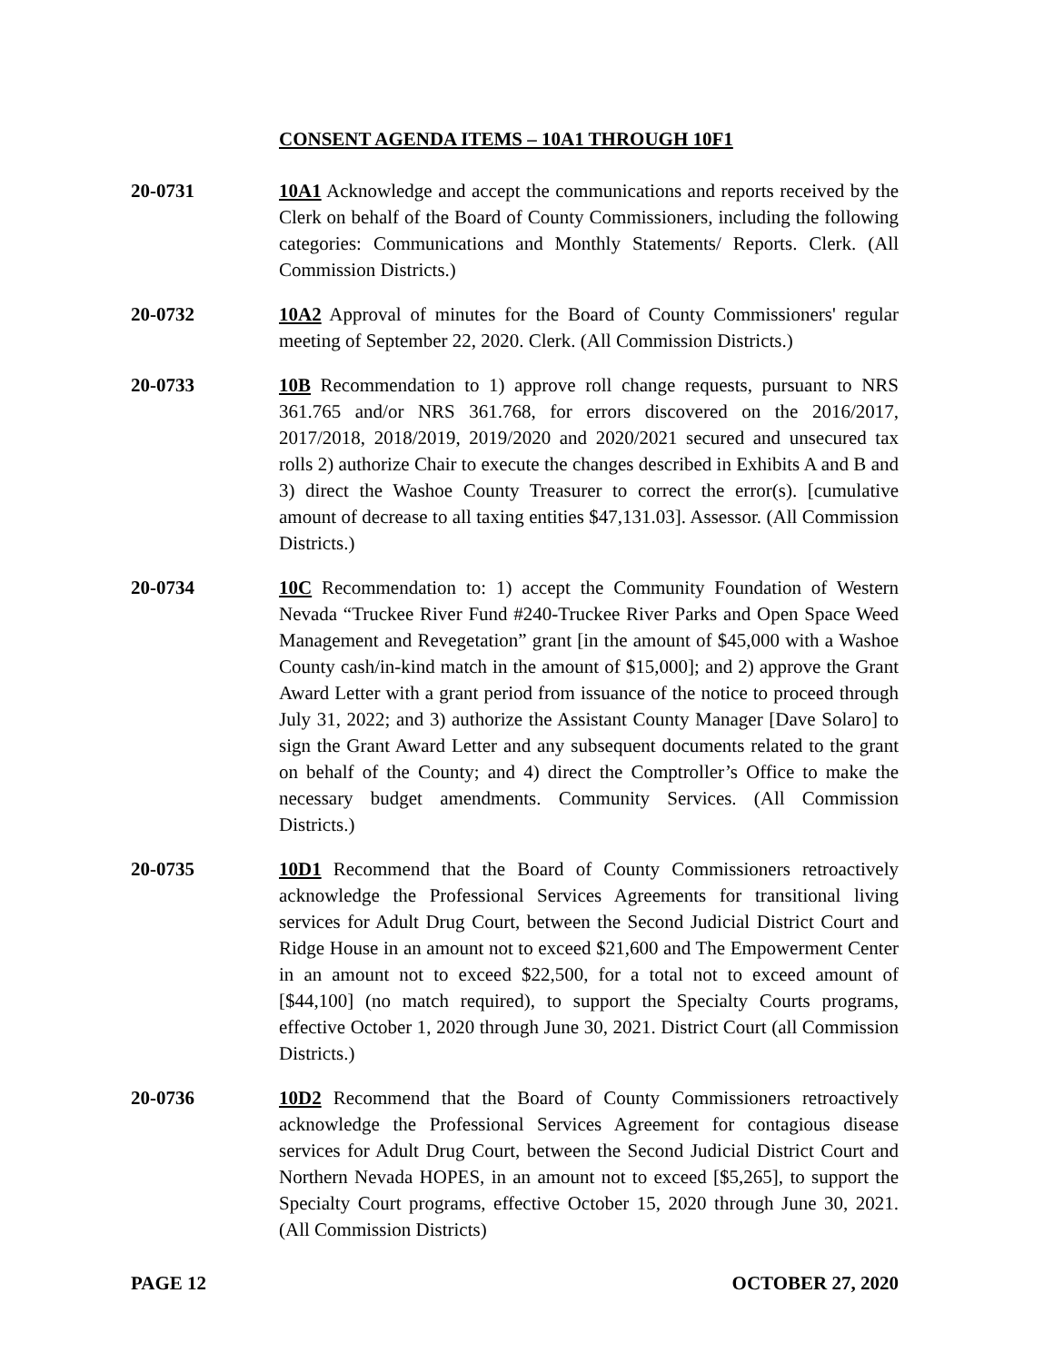CONSENT AGENDA ITEMS – 10A1 THROUGH 10F1
20-0731 10A1 Acknowledge and accept the communications and reports received by the Clerk on behalf of the Board of County Commissioners, including the following categories: Communications and Monthly Statements/ Reports. Clerk. (All Commission Districts.)
20-0732 10A2 Approval of minutes for the Board of County Commissioners' regular meeting of September 22, 2020. Clerk. (All Commission Districts.)
20-0733 10B Recommendation to 1) approve roll change requests, pursuant to NRS 361.765 and/or NRS 361.768, for errors discovered on the 2016/2017, 2017/2018, 2018/2019, 2019/2020 and 2020/2021 secured and unsecured tax rolls 2) authorize Chair to execute the changes described in Exhibits A and B and 3) direct the Washoe County Treasurer to correct the error(s). [cumulative amount of decrease to all taxing entities $47,131.03]. Assessor. (All Commission Districts.)
20-0734 10C Recommendation to: 1) accept the Community Foundation of Western Nevada “Truckee River Fund #240-Truckee River Parks and Open Space Weed Management and Revegetation” grant [in the amount of $45,000 with a Washoe County cash/in-kind match in the amount of $15,000]; and 2) approve the Grant Award Letter with a grant period from issuance of the notice to proceed through July 31, 2022; and 3) authorize the Assistant County Manager [Dave Solaro] to sign the Grant Award Letter and any subsequent documents related to the grant on behalf of the County; and 4) direct the Comptroller’s Office to make the necessary budget amendments. Community Services. (All Commission Districts.)
20-0735 10D1 Recommend that the Board of County Commissioners retroactively acknowledge the Professional Services Agreements for transitional living services for Adult Drug Court, between the Second Judicial District Court and Ridge House in an amount not to exceed $21,600 and The Empowerment Center in an amount not to exceed $22,500, for a total not to exceed amount of [$44,100] (no match required), to support the Specialty Courts programs, effective October 1, 2020 through June 30, 2021. District Court (all Commission Districts.)
20-0736 10D2 Recommend that the Board of County Commissioners retroactively acknowledge the Professional Services Agreement for contagious disease services for Adult Drug Court, between the Second Judicial District Court and Northern Nevada HOPES, in an amount not to exceed [$5,265], to support the Specialty Court programs, effective October 15, 2020 through June 30, 2021. (All Commission Districts)
PAGE 12 OCTOBER 27, 2020